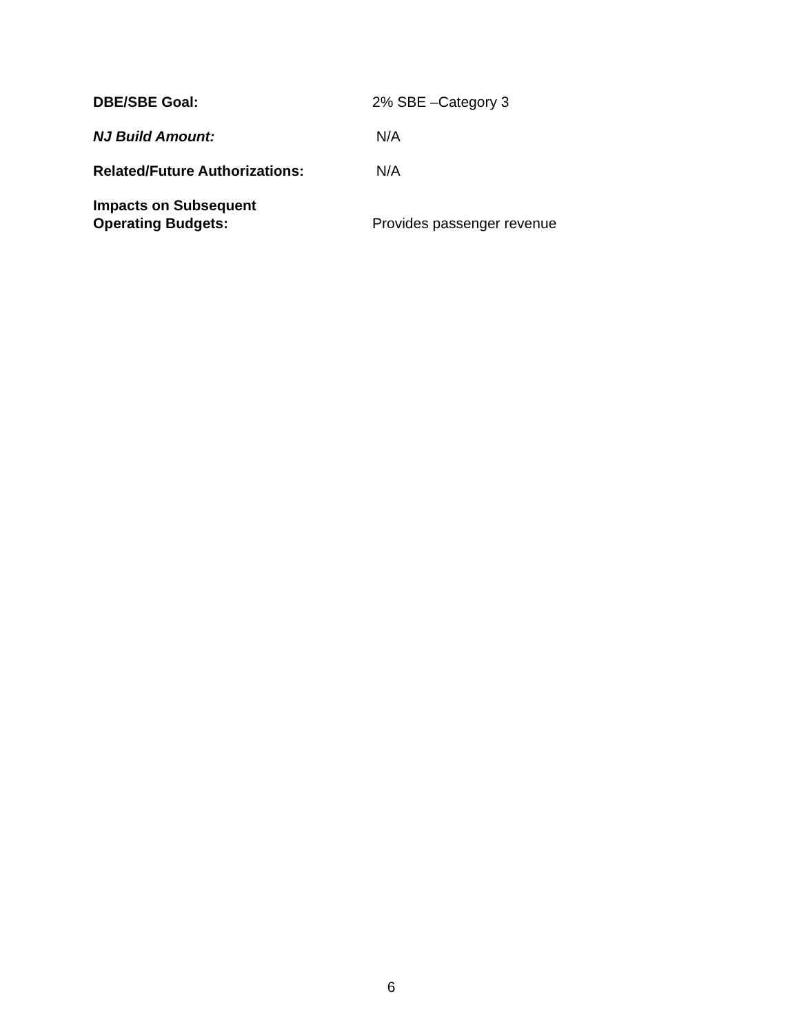DBE/SBE Goal: 2% SBE –Category 3
NJ Build Amount: N/A
Related/Future Authorizations: N/A
Impacts on Subsequent
Operating Budgets:
Provides passenger revenue
6